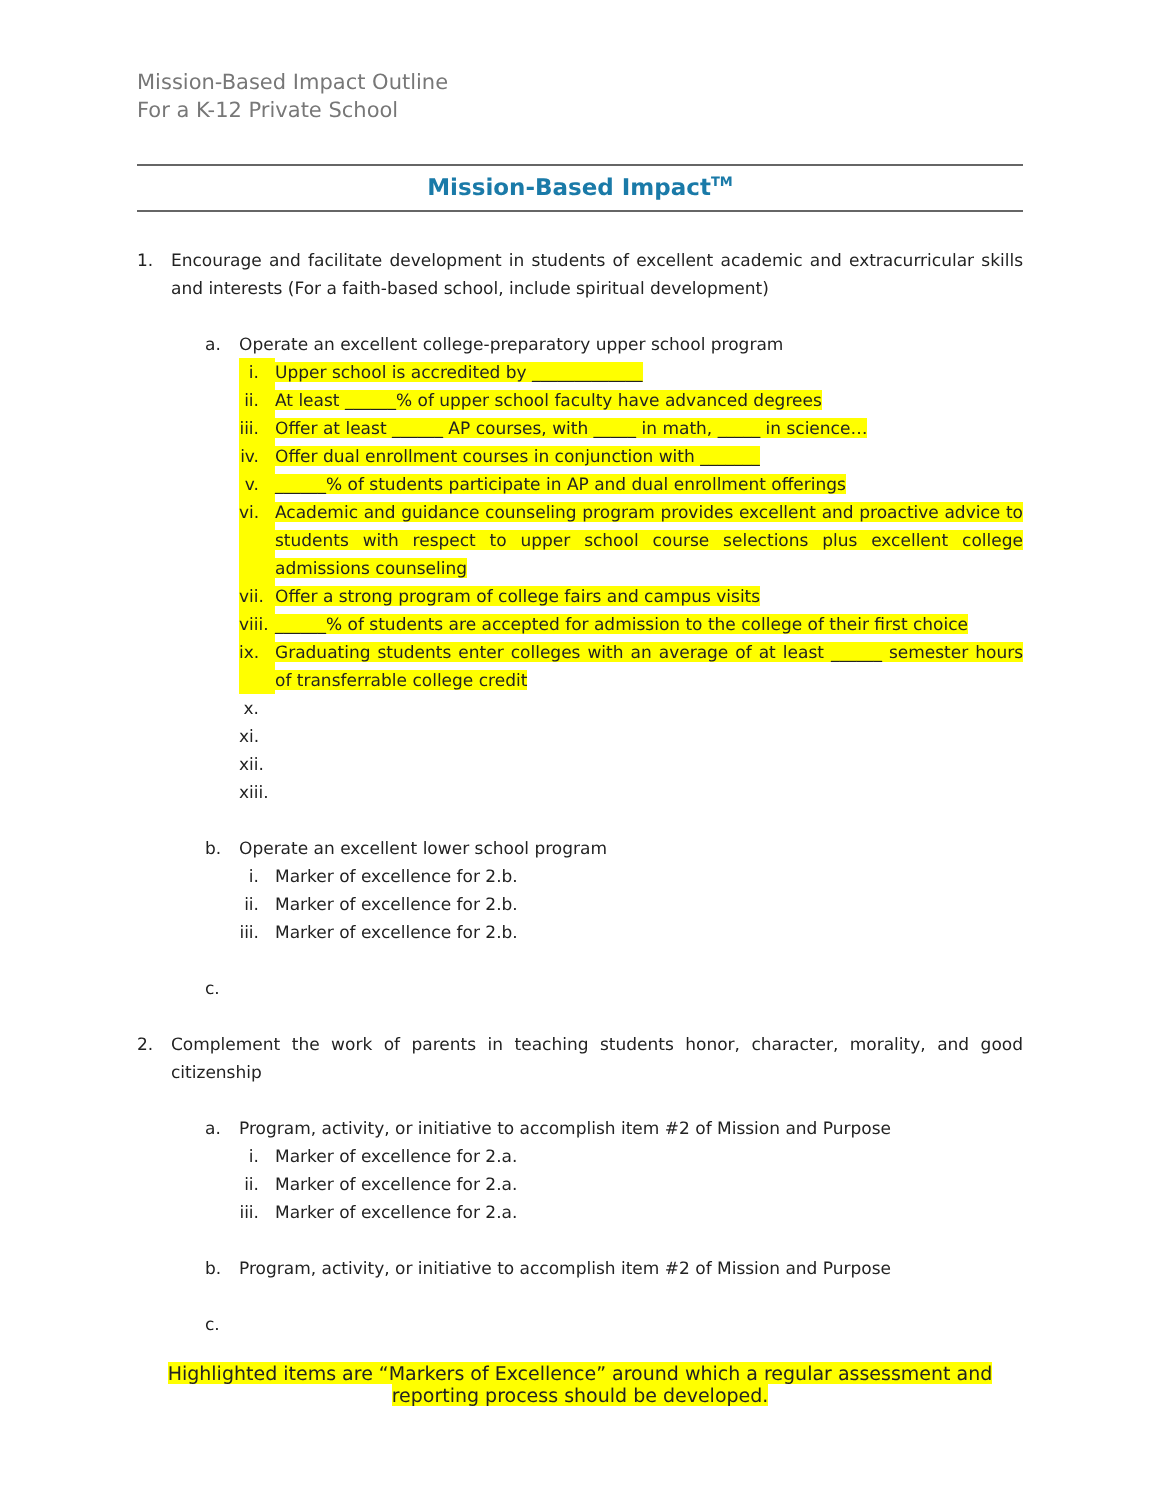Mission-Based Impact Outline
For a K-12 Private School
Mission-Based Impact<sup>TM</sup>
1. Encourage and facilitate development in students of excellent academic and extracurricular skills and interests (For a faith-based school, include spiritual development)
a. Operate an excellent college-preparatory upper school program
i. Upper school is accredited by _____________
ii. At least ______% of upper school faculty have advanced degrees
iii.
Offer at least ______ AP courses, with _____ in math, _____ in science…
iv. Offer dual enrollment courses in conjunction with _______
v. ______% of students participate in AP and dual enrollment offerings
vi. Academic and guidance counseling program provides excellent and proactive advice to students with respect to upper school course selections plus excellent college admissions counseling
vii.
Offer a strong program of college fairs and campus visits
viii.
______% of students are accepted for admission to the college of their first choice
ix. Graduating students enter colleges with an average of at least ______ semester hours of transferrable college credit
x.
xi.
xii.
xiii.
b. Operate an excellent lower school program
i. Marker of excellence for 2.b.
ii. Marker of excellence for 2.b.
iii.
Marker of excellence for 2.b.
c.
2. Complement the work of parents in teaching students honor, character, morality, and good citizenship
a. Program, activity, or initiative to accomplish item #2 of Mission and Purpose
i. Marker of excellence for 2.a.
ii. Marker of excellence for 2.a.
iii.
Marker of excellence for 2.a.
b. Program, activity, or initiative to accomplish item #2 of Mission and Purpose
c.
Highlighted items are “Markers of Excellence” around which a regular assessment and reporting process should be developed.